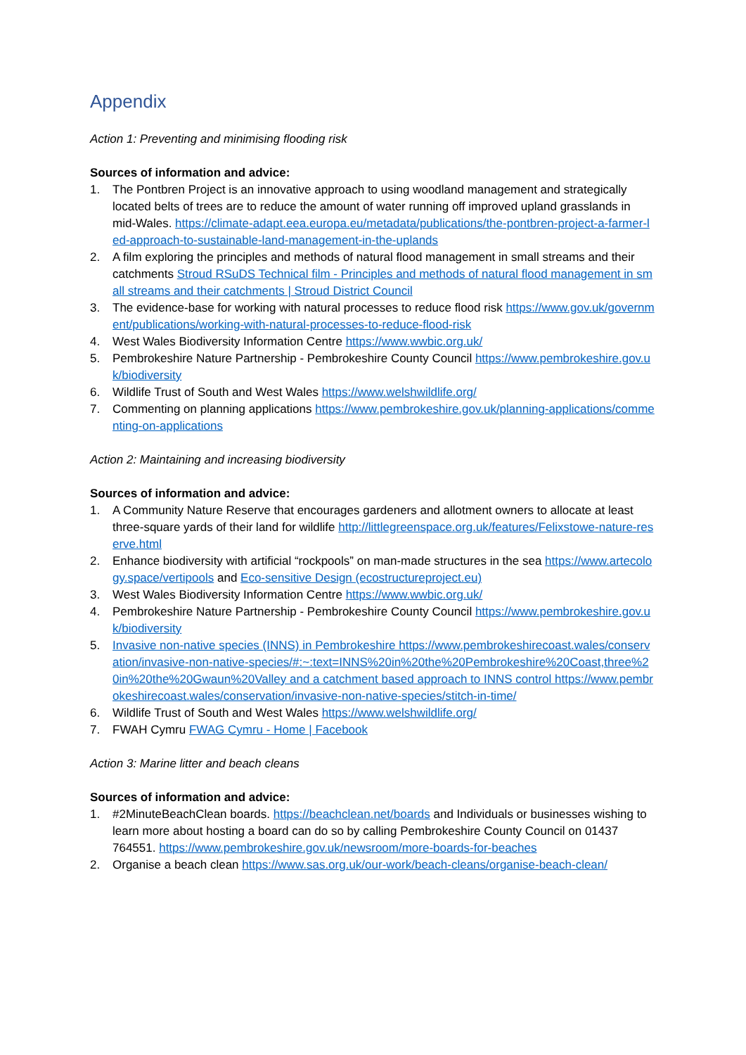Appendix
Action 1: Preventing and minimising flooding risk
Sources of information and advice:
1. The Pontbren Project is an innovative approach to using woodland management and strategically located belts of trees are to reduce the amount of water running off improved upland grasslands in mid-Wales. https://climate-adapt.eea.europa.eu/metadata/publications/the-pontbren-project-a-farmer-led-approach-to-sustainable-land-management-in-the-uplands
2. A film exploring the principles and methods of natural flood management in small streams and their catchments Stroud RSuDS Technical film - Principles and methods of natural flood management in small streams and their catchments | Stroud District Council
3. The evidence-base for working with natural processes to reduce flood risk https://www.gov.uk/government/publications/working-with-natural-processes-to-reduce-flood-risk
4. West Wales Biodiversity Information Centre https://www.wwbic.org.uk/
5. Pembrokeshire Nature Partnership - Pembrokeshire County Council https://www.pembrokeshire.gov.uk/biodiversity
6. Wildlife Trust of South and West Wales https://www.welshwildlife.org/
7. Commenting on planning applications https://www.pembrokeshire.gov.uk/planning-applications/commenting-on-applications
Action 2: Maintaining and increasing biodiversity
Sources of information and advice:
1. A Community Nature Reserve that encourages gardeners and allotment owners to allocate at least three-square yards of their land for wildlife http://littlegreenspace.org.uk/features/Felixstowe-nature-reserve.html
2. Enhance biodiversity with artificial “rockpools” on man-made structures in the sea https://www.artecology.space/vertipools and Eco-sensitive Design (ecostructureproject.eu)
3. West Wales Biodiversity Information Centre https://www.wwbic.org.uk/
4. Pembrokeshire Nature Partnership - Pembrokeshire County Council https://www.pembrokeshire.gov.uk/biodiversity
5. Invasive non-native species (INNS) in Pembrokeshire https://www.pembrokeshirecoast.wales/conservation/invasive-non-native-species/#:~:text=INNS%20in%20the%20Pembrokeshire%20Coast,three%20in%20the%20Gwaun%20Valley and a catchment based approach to INNS control https://www.pembrokeshirecoast.wales/conservation/invasive-non-native-species/stitch-in-time/
6. Wildlife Trust of South and West Wales https://www.welshwildlife.org/
7. FWAH Cymru FWAG Cymru - Home | Facebook
Action 3: Marine litter and beach cleans
Sources of information and advice:
1. #2MinuteBeachClean boards. https://beachclean.net/boards and Individuals or businesses wishing to learn more about hosting a board can do so by calling Pembrokeshire County Council on 01437 764551. https://www.pembrokeshire.gov.uk/newsroom/more-boards-for-beaches
2. Organise a beach clean https://www.sas.org.uk/our-work/beach-cleans/organise-beach-clean/